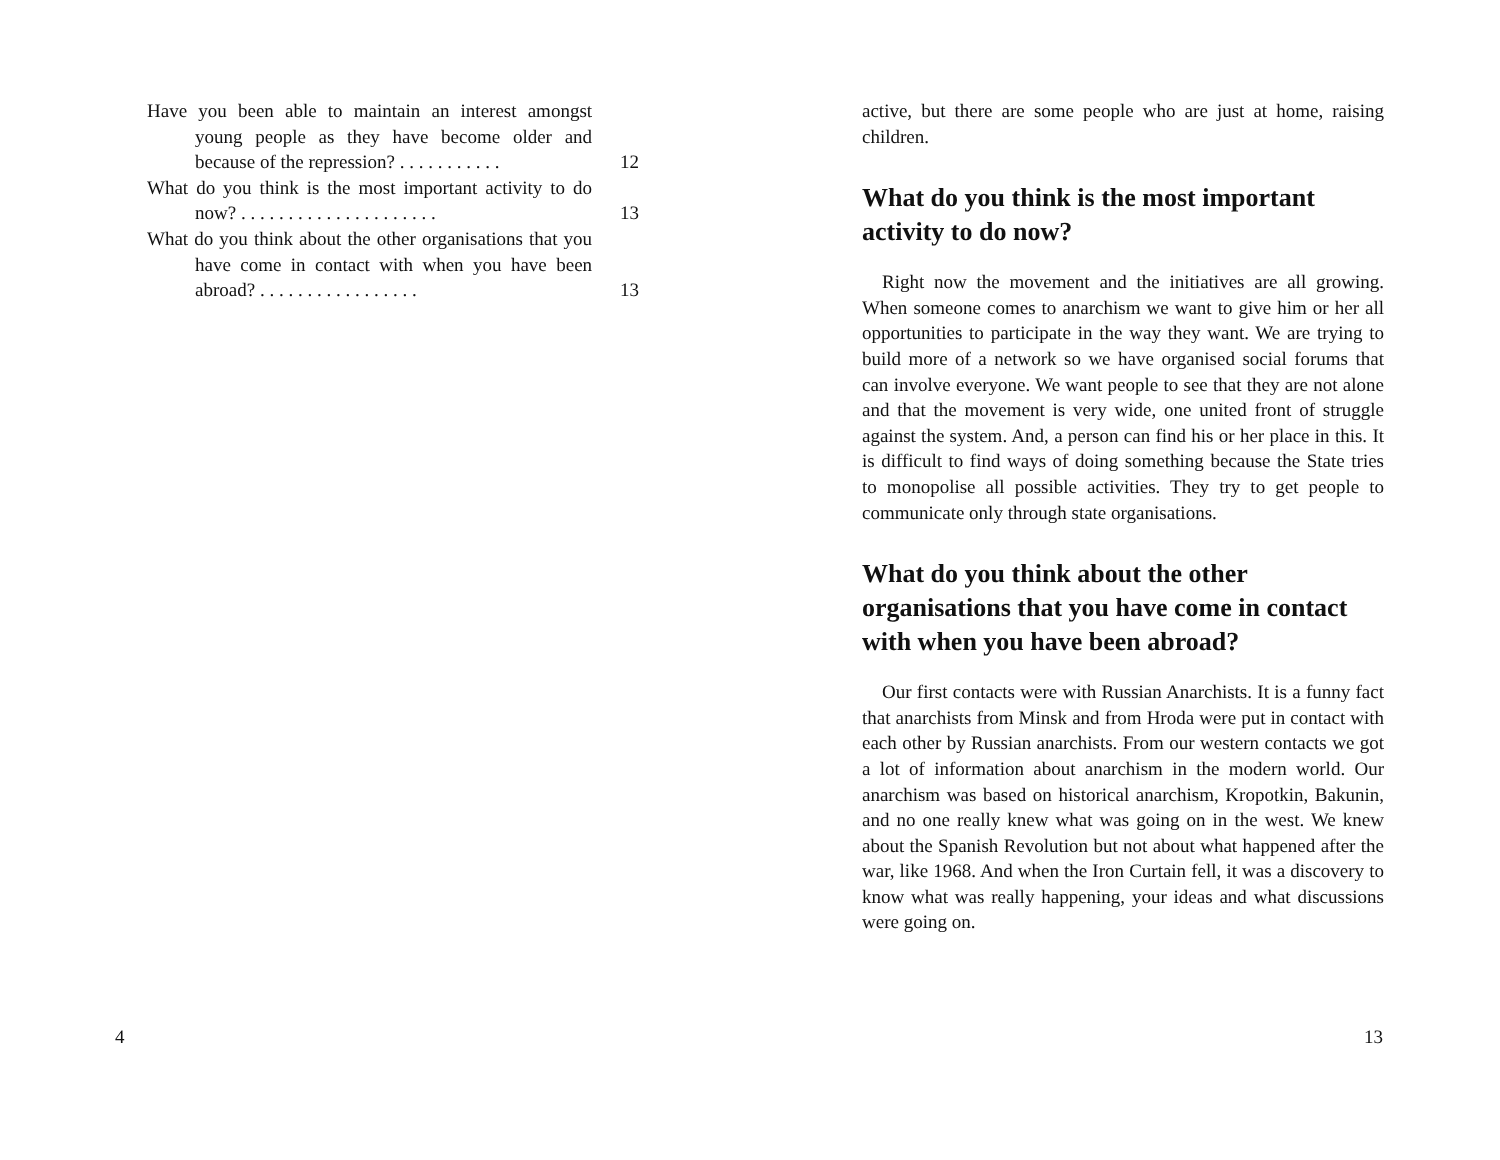Have you been able to maintain an interest amongst young people as they have become older and because of the repression? . . . . . . . . . . .
12
What do you think is the most important activity to do now? . . . . . . . . . . . . . . . . . . . . .
13
What do you think about the other organisations that you have come in contact with when you have been abroad? . . . . . . . . . . . . . . . . .
13
4
active, but there are some people who are just at home, raising children.
What do you think is the most important activity to do now?
Right now the movement and the initiatives are all growing. When someone comes to anarchism we want to give him or her all opportunities to participate in the way they want. We are trying to build more of a network so we have organised social forums that can involve everyone. We want people to see that they are not alone and that the movement is very wide, one united front of struggle against the system. And, a person can find his or her place in this. It is difficult to find ways of doing something because the State tries to monopolise all possible activities. They try to get people to communicate only through state organisations.
What do you think about the other organisations that you have come in contact with when you have been abroad?
Our first contacts were with Russian Anarchists. It is a funny fact that anarchists from Minsk and from Hroda were put in contact with each other by Russian anarchists. From our western contacts we got a lot of information about anarchism in the modern world. Our anarchism was based on historical anarchism, Kropotkin, Bakunin, and no one really knew what was going on in the west. We knew about the Spanish Revolution but not about what happened after the war, like 1968. And when the Iron Curtain fell, it was a discovery to know what was really happening, your ideas and what discussions were going on.
13